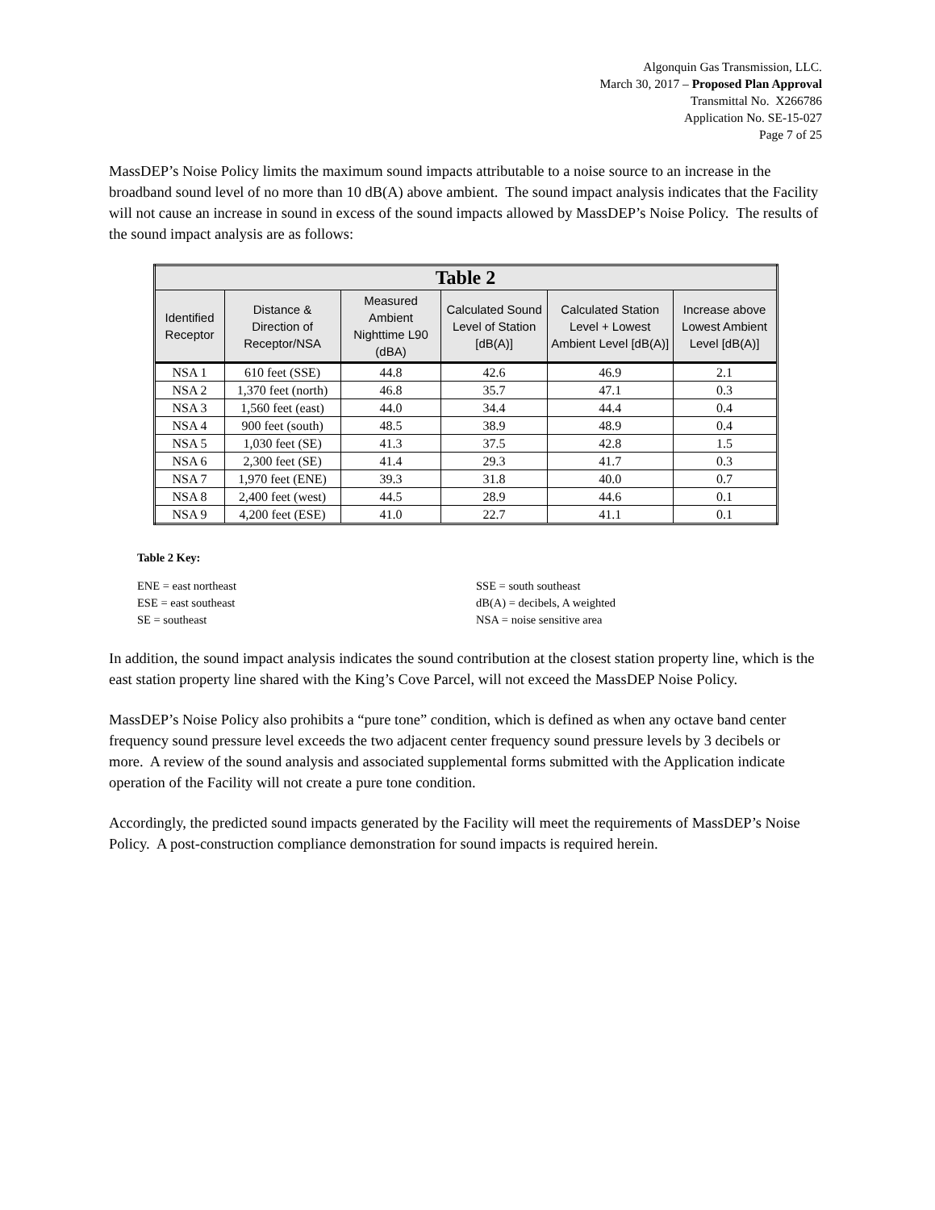Algonquin Gas Transmission, LLC.
March 30, 2017 – Proposed Plan Approval
Transmittal No. X266786
Application No. SE-15-027
Page 7 of 25
MassDEP’s Noise Policy limits the maximum sound impacts attributable to a noise source to an increase in the broadband sound level of no more than 10 dB(A) above ambient. The sound impact analysis indicates that the Facility will not cause an increase in sound in excess of the sound impacts allowed by MassDEP’s Noise Policy. The results of the sound impact analysis are as follows:
| Table 2 | | | | | |
| --- | --- | --- | --- | --- | --- |
| Identified Receptor | Distance & Direction of Receptor/NSA | Measured Ambient Nighttime L90 (dBA) | Calculated Sound Level of Station [dB(A)] | Calculated Station Level + Lowest Ambient Level [dB(A)] | Increase above Lowest Ambient Level [dB(A)] |
| NSA 1 | 610 feet (SSE) | 44.8 | 42.6 | 46.9 | 2.1 |
| NSA 2 | 1,370 feet (north) | 46.8 | 35.7 | 47.1 | 0.3 |
| NSA 3 | 1,560 feet (east) | 44.0 | 34.4 | 44.4 | 0.4 |
| NSA 4 | 900 feet (south) | 48.5 | 38.9 | 48.9 | 0.4 |
| NSA 5 | 1,030 feet (SE) | 41.3 | 37.5 | 42.8 | 1.5 |
| NSA 6 | 2,300 feet (SE) | 41.4 | 29.3 | 41.7 | 0.3 |
| NSA 7 | 1,970 feet (ENE) | 39.3 | 31.8 | 40.0 | 0.7 |
| NSA 8 | 2,400 feet (west) | 44.5 | 28.9 | 44.6 | 0.1 |
| NSA 9 | 4,200 feet (ESE) | 41.0 | 22.7 | 41.1 | 0.1 |
Table 2 Key:
ENE = east northeast
ESE = east southeast
SE = southeast
SSE = south southeast
dB(A) = decibels, A weighted
NSA = noise sensitive area
In addition, the sound impact analysis indicates the sound contribution at the closest station property line, which is the east station property line shared with the King’s Cove Parcel, will not exceed the MassDEP Noise Policy.
MassDEP’s Noise Policy also prohibits a “pure tone” condition, which is defined as when any octave band center frequency sound pressure level exceeds the two adjacent center frequency sound pressure levels by 3 decibels or more. A review of the sound analysis and associated supplemental forms submitted with the Application indicate operation of the Facility will not create a pure tone condition.
Accordingly, the predicted sound impacts generated by the Facility will meet the requirements of MassDEP’s Noise Policy. A post-construction compliance demonstration for sound impacts is required herein.